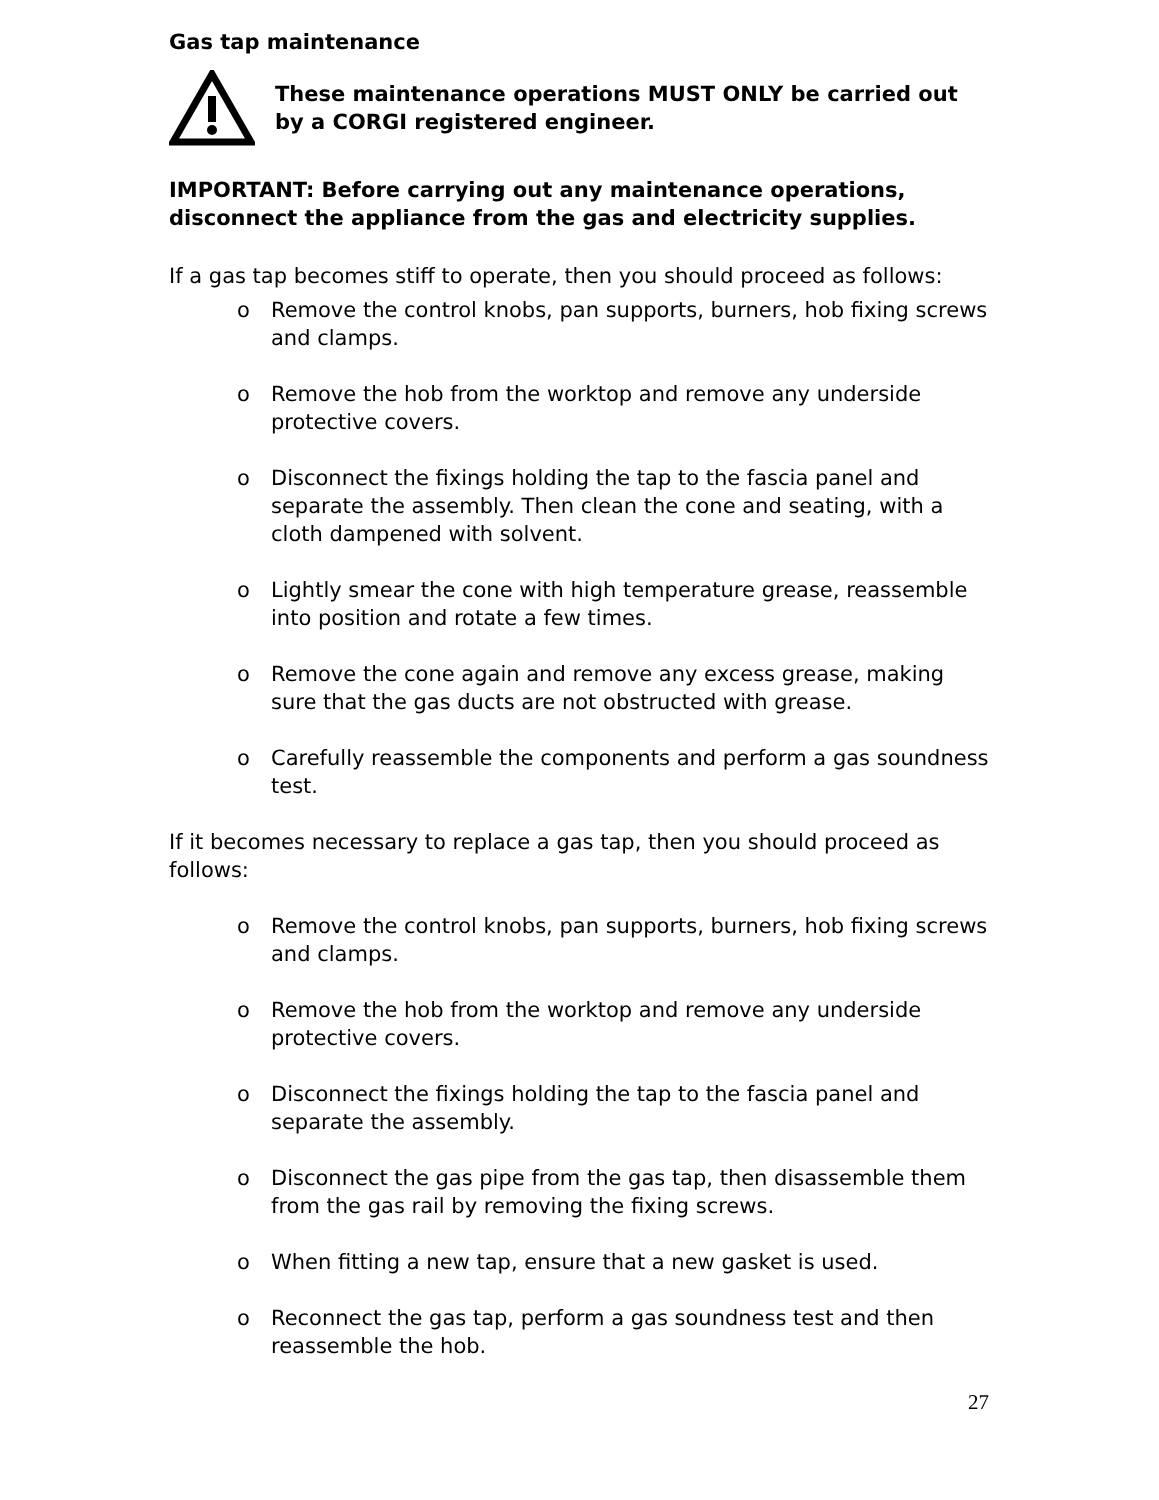Gas tap maintenance
These maintenance operations MUST ONLY be carried out by a CORGI registered engineer.
IMPORTANT: Before carrying out any maintenance operations, disconnect the appliance from the gas and electricity supplies.
If a gas tap becomes stiff to operate, then you should proceed as follows:
o Remove the control knobs, pan supports, burners, hob fixing screws and clamps.
o Remove the hob from the worktop and remove any underside protective covers.
o Disconnect the fixings holding the tap to the fascia panel and separate the assembly. Then clean the cone and seating, with a cloth dampened with solvent.
o Lightly smear the cone with high temperature grease, reassemble into position and rotate a few times.
o Remove the cone again and remove any excess grease, making sure that the gas ducts are not obstructed with grease.
o Carefully reassemble the components and perform a gas soundness test.
If it becomes necessary to replace a gas tap, then you should proceed as follows:
o Remove the control knobs, pan supports, burners, hob fixing screws and clamps.
o Remove the hob from the worktop and remove any underside protective covers.
o Disconnect the fixings holding the tap to the fascia panel and separate the assembly.
o Disconnect the gas pipe from the gas tap, then disassemble them from the gas rail by removing the fixing screws.
o When fitting a new tap, ensure that a new gasket is used.
o Reconnect the gas tap, perform a gas soundness test and then reassemble the hob.
27